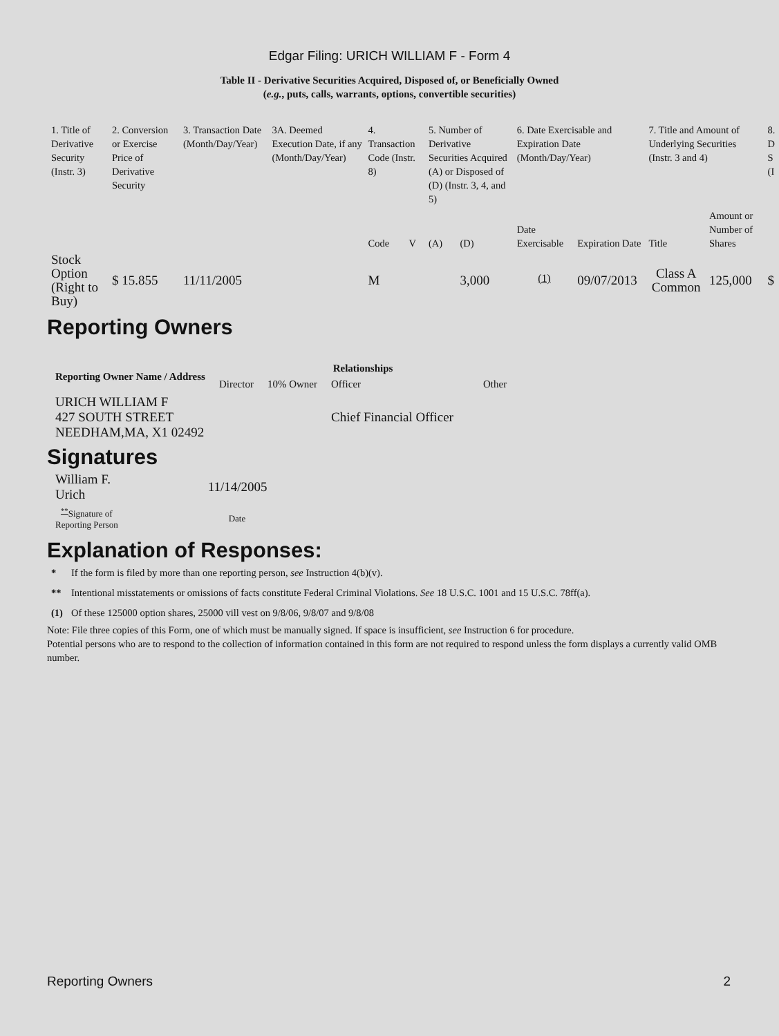Edgar Filing: URICH WILLIAM F - Form 4
Table II - Derivative Securities Acquired, Disposed of, or Beneficially Owned
(e.g., puts, calls, warrants, options, convertible securities)
| 1. Title of Derivative Security (Instr. 3) | 2. Conversion or Exercise Price of Derivative Security | 3. Transaction Date (Month/Day/Year) | 3A. Deemed Execution Date, if any (Month/Day/Year) | 4. Transaction Code (Instr. 8) | | 5. Number of Derivative Securities Acquired (A) or Disposed of (D) (Instr. 3, 4, and 5) | | 6. Date Exercisable and Expiration Date (Month/Day/Year) | | 7. Title and Amount of Underlying Securities (Instr. 3 and 4) | | 8. D S (I |
| --- | --- | --- | --- | --- | --- | --- | --- | --- | --- | --- | --- | --- |
| | | | | Code | V | (A) | (D) | Date Exercisable | Expiration Date | Title | Amount or Number of Shares | |
| Stock Option (Right to Buy) | $ 15.855 | 11/11/2005 | | M | | | 3,000 | <sup>(1)</sup> | 09/07/2013 | Class A Common | 125,000 | $ |
Reporting Owners
| Reporting Owner Name / Address | Relationships | | | |
| --- | --- | --- | --- | --- |
| | Director | 10% Owner | Officer | Other |
| URICH WILLIAM F 427 SOUTH STREET NEEDHAM,MA, X1 02492 | | | Chief Financial Officer | |
Signatures
| William F. Urich | 11/14/2005 |
| <sup>**</sup> Signature of Reporting Person | Date |
Explanation of Responses:
| * | If the form is filed by more than one reporting person, see Instruction 4(b)(v). |
| ** | Intentional misstatements or omissions of facts constitute Federal Criminal Violations. See 18 U.S.C. 1001 and 15 U.S.C. 78ff(a). |
| (1) | Of these 125000 option shares, 25000 vill vest on 9/8/06, 9/8/07 and 9/8/08 |
Note: File three copies of this Form, one of which must be manually signed. If space is insufficient, see Instruction 6 for procedure.
Potential persons who are to respond to the collection of information contained in this form are not required to respond unless the form displays a currently valid OMB number.
Reporting Owners 2